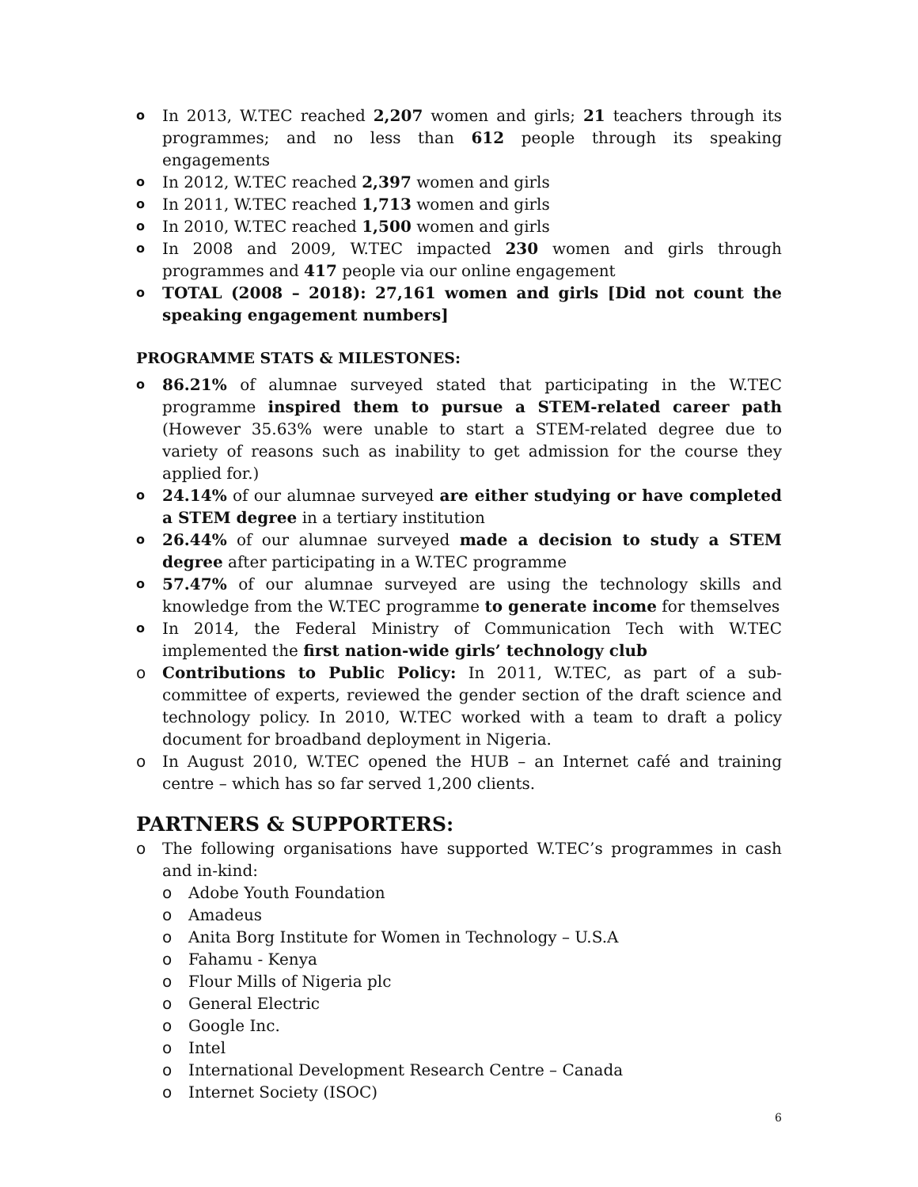o In 2013, W.TEC reached 2,207 women and girls; 21 teachers through its programmes; and no less than 612 people through its speaking engagements
o In 2012, W.TEC reached 2,397 women and girls
o In 2011, W.TEC reached 1,713 women and girls
o In 2010, W.TEC reached 1,500 women and girls
o In 2008 and 2009, W.TEC impacted 230 women and girls through programmes and 417 people via our online engagement
o TOTAL (2008 – 2018): 27,161 women and girls [Did not count the speaking engagement numbers]
PROGRAMME STATS & MILESTONES:
o 86.21% of alumnae surveyed stated that participating in the W.TEC programme inspired them to pursue a STEM-related career path (However 35.63% were unable to start a STEM-related degree due to variety of reasons such as inability to get admission for the course they applied for.)
o 24.14% of our alumnae surveyed are either studying or have completed a STEM degree in a tertiary institution
o 26.44% of our alumnae surveyed made a decision to study a STEM degree after participating in a W.TEC programme
o 57.47% of our alumnae surveyed are using the technology skills and knowledge from the W.TEC programme to generate income for themselves
o In 2014, the Federal Ministry of Communication Tech with W.TEC implemented the first nation-wide girls’ technology club
o Contributions to Public Policy: In 2011, W.TEC, as part of a sub-committee of experts, reviewed the gender section of the draft science and technology policy. In 2010, W.TEC worked with a team to draft a policy document for broadband deployment in Nigeria.
o In August 2010, W.TEC opened the HUB – an Internet café and training centre – which has so far served 1,200 clients.
PARTNERS & SUPPORTERS:
o The following organisations have supported W.TEC’s programmes in cash and in-kind:
o Adobe Youth Foundation
o Amadeus
o Anita Borg Institute for Women in Technology – U.S.A
o Fahamu - Kenya
o Flour Mills of Nigeria plc
o General Electric
o Google Inc.
o Intel
o International Development Research Centre – Canada
o Internet Society (ISOC)
6